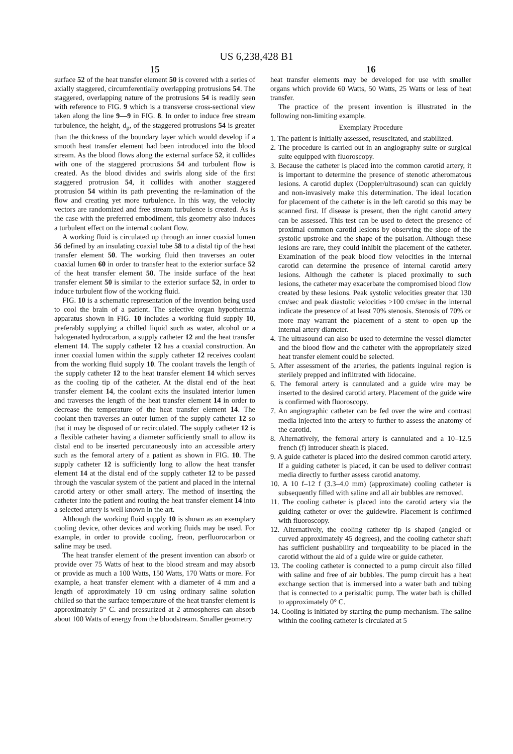US 6,238,428 B1
15
surface 52 of the heat transfer element 50 is covered with a series of axially staggered, circumferentially overlapping protrusions 54. The staggered, overlapping nature of the protrusions 54 is readily seen with reference to FIG. 9 which is a transverse cross-sectional view taken along the line 9—9 in FIG. 8. In order to induce free stream turbulence, the height, d<sub>p</sub>, of the staggered protrusions 54 is greater than the thickness of the boundary layer which would develop if a smooth heat transfer element had been introduced into the blood stream. As the blood flows along the external surface 52, it collides with one of the staggered protrusions 54 and turbulent flow is created. As the blood divides and swirls along side of the first staggered protrusion 54, it collides with another staggered protrusion 54 within its path preventing the re-lamination of the flow and creating yet more turbulence. In this way, the velocity vectors are randomized and free stream turbulence is created. As is the case with the preferred embodiment, this geometry also induces a turbulent effect on the internal coolant flow.
A working fluid is circulated up through an inner coaxial lumen 56 defined by an insulating coaxial tube 58 to a distal tip of the heat transfer element 50. The working fluid then traverses an outer coaxial lumen 60 in order to transfer heat to the exterior surface 52 of the heat transfer element 50. The inside surface of the heat transfer element 50 is similar to the exterior surface 52, in order to induce turbulent flow of the working fluid.
FIG. 10 is a schematic representation of the invention being used to cool the brain of a patient. The selective organ hypothermia apparatus shown in FIG. 10 includes a working fluid supply 10, preferably supplying a chilled liquid such as water, alcohol or a halogenated hydrocarbon, a supply catheter 12 and the heat transfer element 14. The supply catheter 12 has a coaxial construction. An inner coaxial lumen within the supply catheter 12 receives coolant from the working fluid supply 10. The coolant travels the length of the supply catheter 12 to the heat transfer element 14 which serves as the cooling tip of the catheter. At the distal end of the heat transfer element 14, the coolant exits the insulated interior lumen and traverses the length of the heat transfer element 14 in order to decrease the temperature of the heat transfer element 14. The coolant then traverses an outer lumen of the supply catheter 12 so that it may be disposed of or recirculated. The supply catheter 12 is a flexible catheter having a diameter sufficiently small to allow its distal end to be inserted percutaneously into an accessible artery such as the femoral artery of a patient as shown in FIG. 10. The supply catheter 12 is sufficiently long to allow the heat transfer element 14 at the distal end of the supply catheter 12 to be passed through the vascular system of the patient and placed in the internal carotid artery or other small artery. The method of inserting the catheter into the patient and routing the heat transfer element 14 into a selected artery is well known in the art.
Although the working fluid supply 10 is shown as an exemplary cooling device, other devices and working fluids may be used. For example, in order to provide cooling, freon, perfluorocarbon or saline may be used.
The heat transfer element of the present invention can absorb or provide over 75 Watts of heat to the blood stream and may absorb or provide as much a 100 Watts, 150 Watts, 170 Watts or more. For example, a heat transfer element with a diameter of 4 mm and a length of approximately 10 cm using ordinary saline solution chilled so that the surface temperature of the heat transfer element is approximately 5° C. and pressurized at 2 atmospheres can absorb about 100 Watts of energy from the bloodstream. Smaller geometry
16
heat transfer elements may be developed for use with smaller organs which provide 60 Watts, 50 Watts, 25 Watts or less of heat transfer.
The practice of the present invention is illustrated in the following non-limiting example.
Exemplary Procedure
1. The patient is initially assessed, resuscitated, and stabilized.
2. The procedure is carried out in an angiography suite or surgical suite equipped with fluoroscopy.
3. Because the catheter is placed into the common carotid artery, it is important to determine the presence of stenotic atheromatous lesions. A carotid duplex (Doppler/ultrasound) scan can quickly and non-invasively make this determination. The ideal location for placement of the catheter is in the left carotid so this may be scanned first. If disease is present, then the right carotid artery can be assessed. This test can be used to detect the presence of proximal common carotid lesions by observing the slope of the systolic upstroke and the shape of the pulsation. Although these lesions are rare, they could inhibit the placement of the catheter. Examination of the peak blood flow velocities in the internal carotid can determine the presence of internal carotid artery lesions. Although the catheter is placed proximally to such lesions, the catheter may exacerbate the compromised blood flow created by these lesions. Peak systolic velocities greater that 130 cm/sec and peak diastolic velocities >100 cm/sec in the internal indicate the presence of at least 70% stenosis. Stenosis of 70% or more may warrant the placement of a stent to open up the internal artery diameter.
4. The ultrasound can also be used to determine the vessel diameter and the blood flow and the catheter with the appropriately sized heat transfer element could be selected.
5. After assessment of the arteries, the patients inguinal region is sterilely prepped and infiltrated with lidocaine.
6. The femoral artery is cannulated and a guide wire may be inserted to the desired carotid artery. Placement of the guide wire is confirmed with fluoroscopy.
7. An angiographic catheter can be fed over the wire and contrast media injected into the artery to further to assess the anatomy of the carotid.
8. Alternatively, the femoral artery is cannulated and a 10–12.5 french (f) introducer sheath is placed.
9. A guide catheter is placed into the desired common carotid artery. If a guiding catheter is placed, it can be used to deliver contrast media directly to further assess carotid anatomy.
10. A 10 f–12 f (3.3–4.0 mm) (approximate) cooling catheter is subsequently filled with saline and all air bubbles are removed.
11. The cooling catheter is placed into the carotid artery via the guiding catheter or over the guidewire. Placement is confirmed with fluoroscopy.
12. Alternatively, the cooling catheter tip is shaped (angled or curved approximately 45 degrees), and the cooling catheter shaft has sufficient pushability and torqueability to be placed in the carotid without the aid of a guide wire or guide catheter.
13. The cooling catheter is connected to a pump circuit also filled with saline and free of air bubbles. The pump circuit has a heat exchange section that is immersed into a water bath and tubing that is connected to a peristaltic pump. The water bath is chilled to approximately 0° C.
14. Cooling is initiated by starting the pump mechanism. The saline within the cooling catheter is circulated at 5